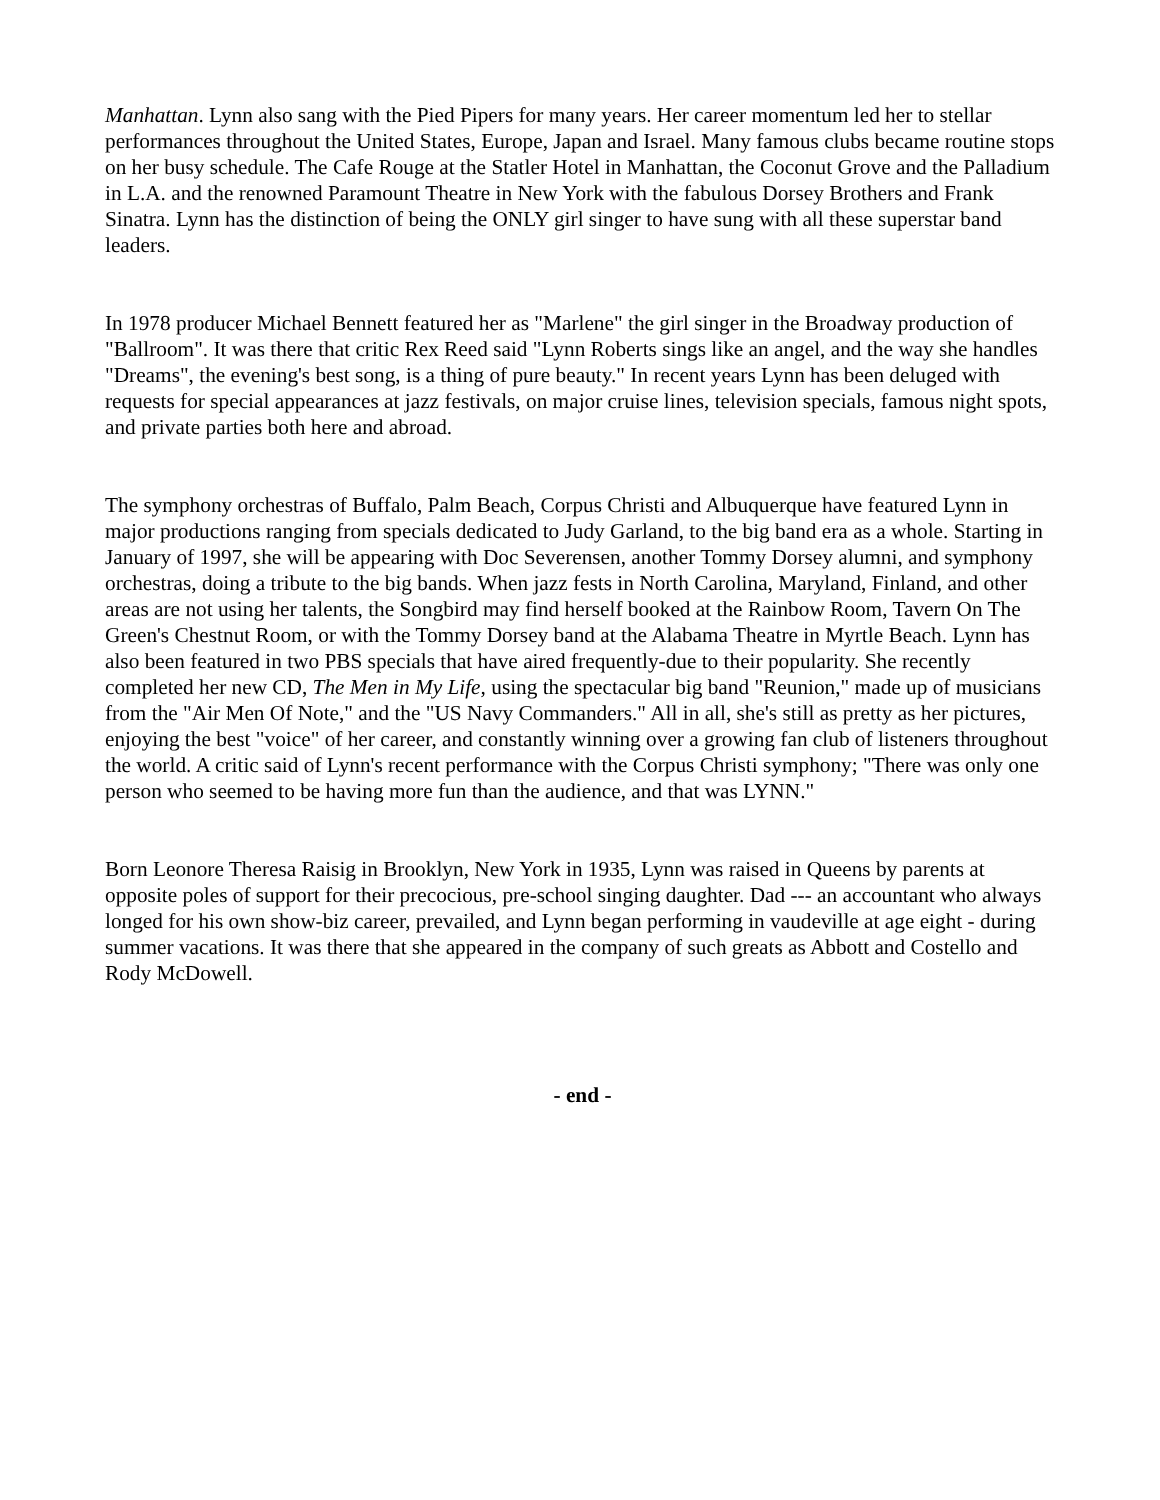Manhattan. Lynn also sang with the Pied Pipers for many years. Her career momentum led her to stellar performances throughout the United States, Europe, Japan and Israel. Many famous clubs became routine stops on her busy schedule. The Cafe Rouge at the Statler Hotel in Manhattan, the Coconut Grove and the Palladium in L.A. and the renowned Paramount Theatre in New York with the fabulous Dorsey Brothers and Frank Sinatra. Lynn has the distinction of being the ONLY girl singer to have sung with all these superstar band leaders.
In 1978 producer Michael Bennett featured her as "Marlene" the girl singer in the Broadway production of "Ballroom". It was there that critic Rex Reed said "Lynn Roberts sings like an angel, and the way she handles "Dreams", the evening's best song, is a thing of pure beauty." In recent years Lynn has been deluged with requests for special appearances at jazz festivals, on major cruise lines, television specials, famous night spots, and private parties both here and abroad.
The symphony orchestras of Buffalo, Palm Beach, Corpus Christi and Albuquerque have featured Lynn in major productions ranging from specials dedicated to Judy Garland, to the big band era as a whole. Starting in January of 1997, she will be appearing with Doc Severensen, another Tommy Dorsey alumni, and symphony orchestras, doing a tribute to the big bands. When jazz fests in North Carolina, Maryland, Finland, and other areas are not using her talents, the Songbird may find herself booked at the Rainbow Room, Tavern On The Green's Chestnut Room, or with the Tommy Dorsey band at the Alabama Theatre in Myrtle Beach. Lynn has also been featured in two PBS specials that have aired frequently-due to their popularity. She recently completed her new CD, The Men in My Life, using the spectacular big band "Reunion," made up of musicians from the "Air Men Of Note," and the "US Navy Commanders." All in all, she's still as pretty as her pictures, enjoying the best "voice" of her career, and constantly winning over a growing fan club of listeners throughout the world. A critic said of Lynn's recent performance with the Corpus Christi symphony; "There was only one person who seemed to be having more fun than the audience, and that was LYNN."
Born Leonore Theresa Raisig in Brooklyn, New York in 1935, Lynn was raised in Queens by parents at opposite poles of support for their precocious, pre-school singing daughter. Dad --- an accountant who always longed for his own show-biz career, prevailed, and Lynn began performing in vaudeville at age eight - during summer vacations. It was there that she appeared in the company of such greats as Abbott and Costello and Rody McDowell.
- end -